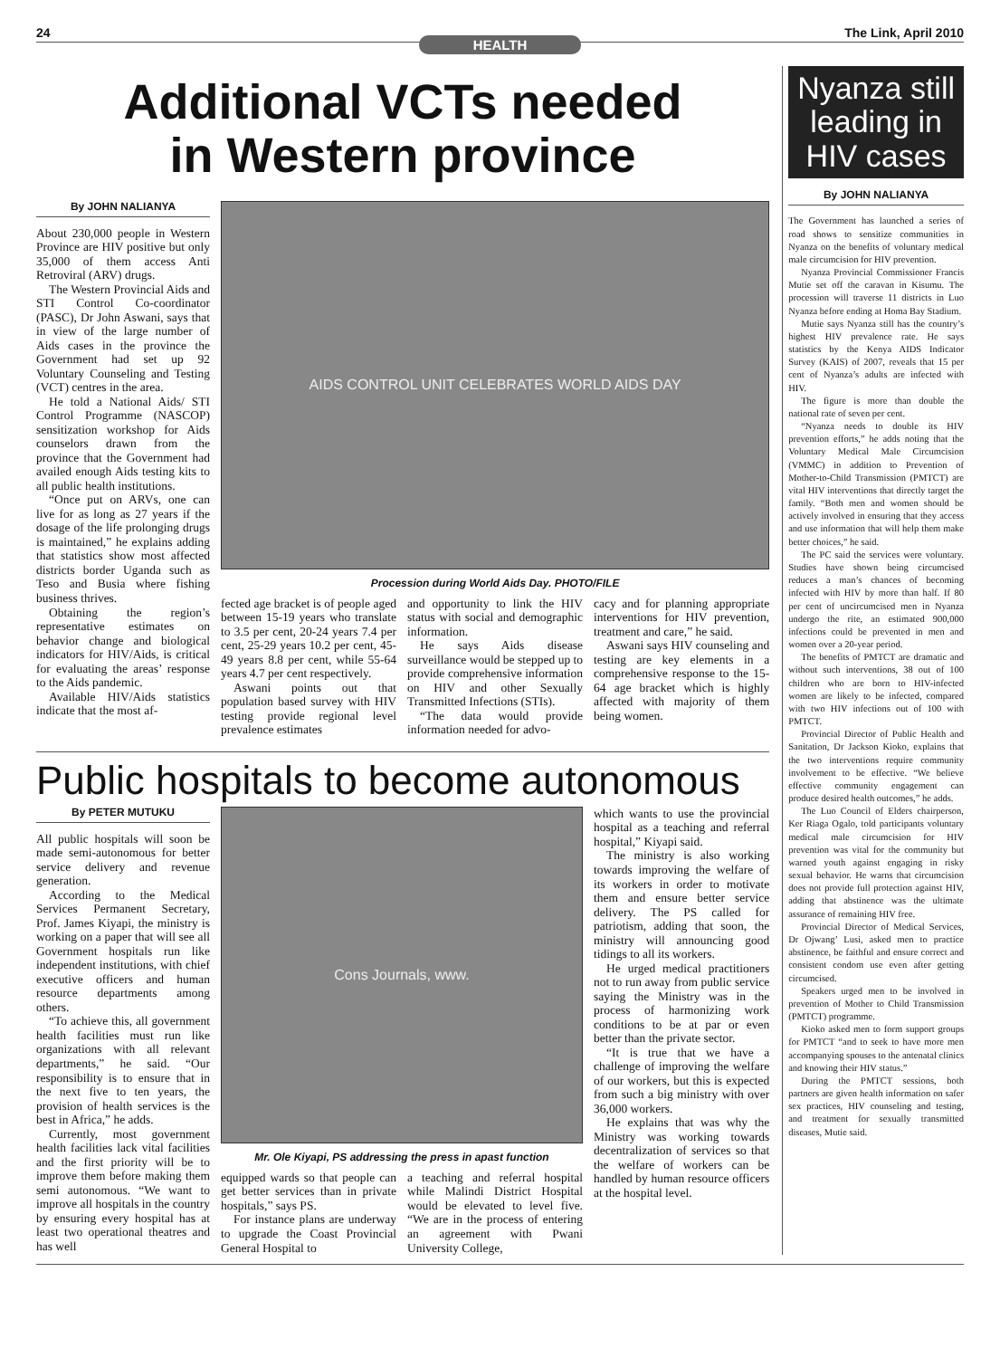24 The Link, April 2010
HEALTH
Additional VCTs needed
in Western province
By JOHN NALIANYA
About 230,000 people in Western Province are HIV positive but only 35,000 of them access Anti Retroviral (ARV) drugs.
The Western Provincial Aids and STI Control Co-coordinator (PASC), Dr John Aswani, says that in view of the large number of Aids cases in the province the Government had set up 92 Voluntary Counseling and Testing (VCT) centres in the area.
He told a National Aids/ STI Control Programme (NASCOP) sensitization workshop for Aids counselors drawn from the province that the Government had availed enough Aids testing kits to all public health institutions.
“Once put on ARVs, one can live for as long as 27 years if the dosage of the life prolonging drugs is maintained,” he explains adding that statistics show most affected districts border Uganda such as Teso and Busia where fishing business thrives.
Obtaining the region’s representative estimates on behavior change and biological indicators for HIV/Aids, is critical for evaluating the areas’ response to the Aids pandemic.
Available HIV/Aids statistics indicate that the most af-
AIDS CONTROL UNIT CELEBRATES WORLD AIDS DAY
Procession during World Aids Day. PHOTO/FILE
fected age bracket is of people aged between 15-19 years who translate to 3.5 per cent, 20-24 years 7.4 per cent, 25-29 years 10.2 per cent, 45-49 years 8.8 per cent, while 55-64 years 4.7 per cent respectively.
Aswani points out that population based survey with HIV testing provide regional level prevalence estimates
and opportunity to link the HIV status with social and demographic information.
He says Aids disease surveillance would be stepped up to provide comprehensive information on HIV and other Sexually Transmitted Infections (STIs).
“The data would provide information needed for advo-
cacy and for planning appropriate interventions for HIV prevention, treatment and care,” he said.
Aswani says HIV counseling and testing are key elements in a comprehensive response to the 15-64 age bracket which is highly affected with majority of them being women.
Public hospitals to become autonomous
By PETER MUTUKU
All public hospitals will soon be made semi-autonomous for better service delivery and revenue generation.
According to the Medical Services Permanent Secretary, Prof. James Kiyapi, the ministry is working on a paper that will see all Government hospitals run like independent institutions, with chief executive officers and human resource departments among others.
“To achieve this, all government health facilities must run like organizations with all relevant departments,” he said. “Our responsibility is to ensure that in the next five to ten years, the provision of health services is the best in Africa,” he adds.
Currently, most government health facilities lack vital facilities and the first priority will be to improve them before making them semi autonomous. “We want to improve all hospitals in the country by ensuring every hospital has at least two operational theatres and has well
Cons Journals, www.
Mr. Ole Kiyapi, PS addressing the press in apast function
equipped wards so that people can get better services than in private hospitals,” says PS.
For instance plans are underway to upgrade the Coast Provincial General Hospital to
a teaching and referral hospital while Malindi District Hospital would be elevated to level five. “We are in the process of entering an agreement with Pwani University College,
which wants to use the provincial hospital as a teaching and referral hospital,” Kiyapi said.
The ministry is also working towards improving the welfare of its workers in order to motivate them and ensure better service delivery. The PS called for patriotism, adding that soon, the ministry will announcing good tidings to all its workers.
He urged medical practitioners not to run away from public service saying the Ministry was in the process of harmonizing work conditions to be at par or even better than the private sector.
“It is true that we have a challenge of improving the welfare of our workers, but this is expected from such a big ministry with over 36,000 workers.
He explains that was why the Ministry was working towards decentralization of services so that the welfare of workers can be handled by human resource officers at the hospital level.
Nyanza still leading in HIV cases
By JOHN NALIANYA
The Government has launched a series of road shows to sensitize communities in Nyanza on the benefits of voluntary medical male circumcision for HIV prevention.
Nyanza Provincial Commissioner Francis Mutie set off the caravan in Kisumu. The procession will traverse 11 districts in Luo Nyanza before ending at Homa Bay Stadium.
Mutie says Nyanza still has the country’s highest HIV prevalence rate. He says statistics by the Kenya AIDS Indicator Survey (KAIS) of 2007, reveals that 15 per cent of Nyanza’s adults are infected with HIV.
The figure is more than double the national rate of seven per cent.
“Nyanza needs to double its HIV prevention efforts,” he adds noting that the Voluntary Medical Male Circumcision (VMMC) in addition to Prevention of Mother-to-Child Transmission (PMTCT) are vital HIV interventions that directly target the family. “Both men and women should be actively involved in ensuring that they access and use information that will help them make better choices,” he said.
The PC said the services were voluntary. Studies have shown being circumcised reduces a man’s chances of becoming infected with HIV by more than half. If 80 per cent of uncircumcised men in Nyanza undergo the rite, an estimated 900,000 infections could be prevented in men and women over a 20-year period.
The benefits of PMTCT are dramatic and without such interventions, 38 out of 100 children who are born to HIV-infected women are likely to be infected, compared with two HIV infections out of 100 with PMTCT.
Provincial Director of Public Health and Sanitation, Dr Jackson Kioko, explains that the two interventions require community involvement to be effective. “We believe effective community engagement can produce desired health outcomes,” he adds.
The Luo Council of Elders chairperson, Ker Riaga Ogalo, told participants voluntary medical male circumcision for HIV prevention was vital for the community but warned youth against engaging in risky sexual behavior. He warns that circumcision does not provide full protection against HIV, adding that abstinence was the ultimate assurance of remaining HIV free.
Provincial Director of Medical Services, Dr Ojwang’ Lusi, asked men to practice abstinence, be faithful and ensure correct and consistent condom use even after getting circumcised.
Speakers urged men to be involved in prevention of Mother to Child Transmission (PMTCT) programme.
Kioko asked men to form support groups for PMTCT “and to seek to have more men accompanying spouses to the antenatal clinics and knowing their HIV status.”
During the PMTCT sessions, both partners are given health information on safer sex practices, HIV counseling and testing, and treatment for sexually transmitted diseases, Mutie said.